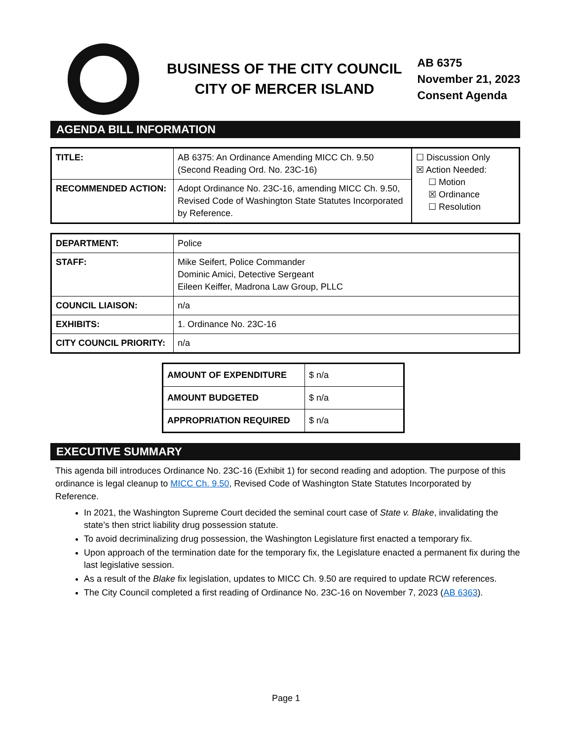BUSINESS OF THE CITY COUNCIL
CITY OF MERCER ISLAND
AB 6375
November 21, 2023
Consent Agenda
AGENDA BILL INFORMATION
| TITLE: | AB 6375: An Ordinance Amending MICC Ch. 9.50 (Second Reading Ord. No. 23C-16) | ☐ Discussion Only ☒ Action Needed: ☐ Motion ☒ Ordinance ☐ Resolution |
| RECOMMENDED ACTION: | Adopt Ordinance No. 23C-16, amending MICC Ch. 9.50, Revised Code of Washington State Statutes Incorporated by Reference. | |
| DEPARTMENT: | Police |
| STAFF: | Mike Seifert, Police Commander Dominic Amici, Detective Sergeant Eileen Keiffer, Madrona Law Group, PLLC |
| COUNCIL LIAISON: | n/a |
| EXHIBITS: | 1. Ordinance No. 23C-16 |
| CITY COUNCIL PRIORITY: | n/a |
| AMOUNT OF EXPENDITURE | $ n/a |
| AMOUNT BUDGETED | $ n/a |
| APPROPRIATION REQUIRED | $ n/a |
EXECUTIVE SUMMARY
This agenda bill introduces Ordinance No. 23C-16 (Exhibit 1) for second reading and adoption. The purpose of this ordinance is legal cleanup to MICC Ch. 9.50, Revised Code of Washington State Statutes Incorporated by Reference.
In 2021, the Washington Supreme Court decided the seminal court case of State v. Blake, invalidating the state’s then strict liability drug possession statute.
To avoid decriminalizing drug possession, the Washington Legislature first enacted a temporary fix.
Upon approach of the termination date for the temporary fix, the Legislature enacted a permanent fix during the last legislative session.
As a result of the Blake fix legislation, updates to MICC Ch. 9.50 are required to update RCW references.
The City Council completed a first reading of Ordinance No. 23C-16 on November 7, 2023 (AB 6363).
Page 1